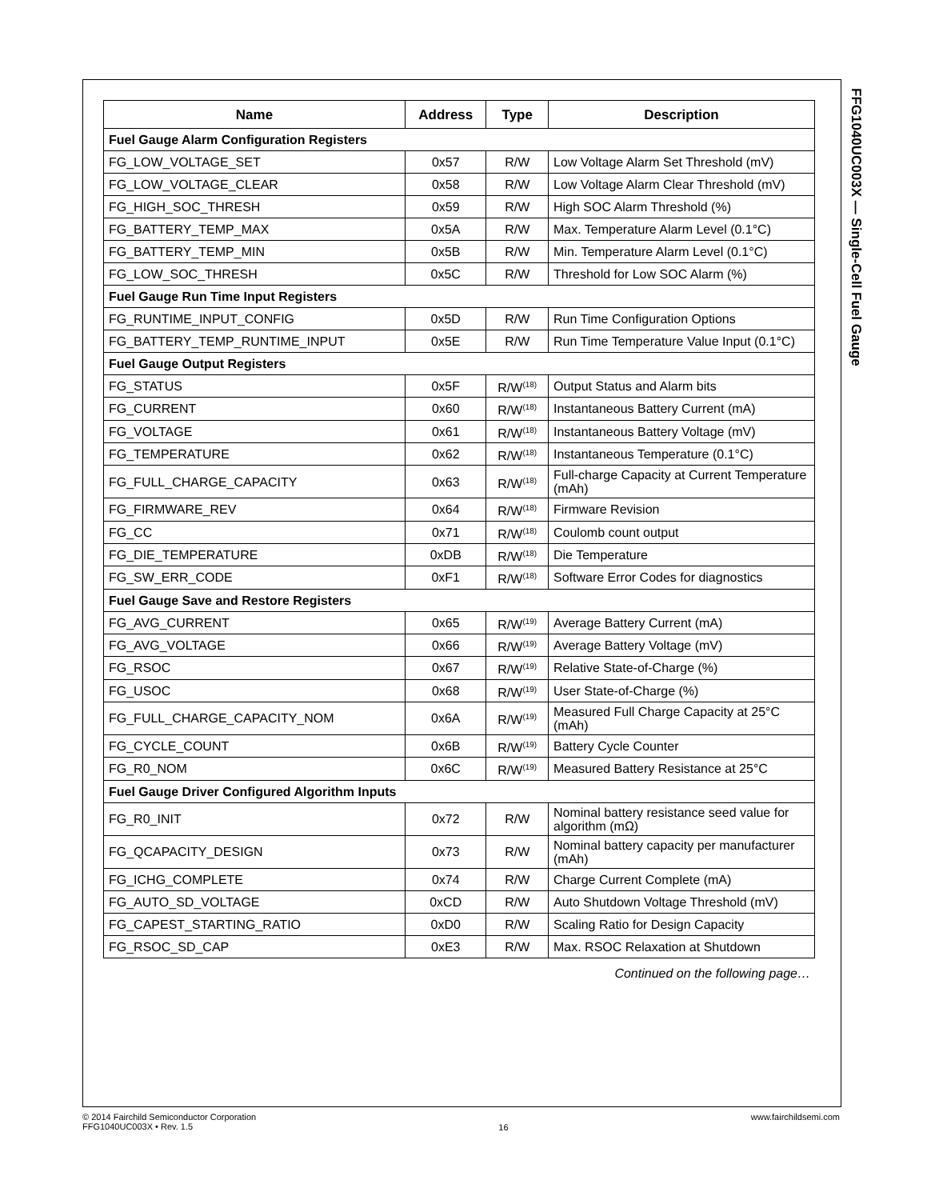FFG1040UC003X — Single-Cell Fuel Gauge
| Name | Address | Type | Description |
| --- | --- | --- | --- |
| Fuel Gauge Alarm Configuration Registers | | | |
| FG_LOW_VOLTAGE_SET | 0x57 | R/W | Low Voltage Alarm Set Threshold (mV) |
| FG_LOW_VOLTAGE_CLEAR | 0x58 | R/W | Low Voltage Alarm Clear Threshold (mV) |
| FG_HIGH_SOC_THRESH | 0x59 | R/W | High SOC Alarm Threshold (%) |
| FG_BATTERY_TEMP_MAX | 0x5A | R/W | Max. Temperature Alarm Level (0.1°C) |
| FG_BATTERY_TEMP_MIN | 0x5B | R/W | Min. Temperature Alarm Level (0.1°C) |
| FG_LOW_SOC_THRESH | 0x5C | R/W | Threshold for Low SOC Alarm (%) |
| Fuel Gauge Run Time Input Registers | | | |
| FG_RUNTIME_INPUT_CONFIG | 0x5D | R/W | Run Time Configuration Options |
| FG_BATTERY_TEMP_RUNTIME_INPUT | 0x5E | R/W | Run Time Temperature Value Input (0.1°C) |
| Fuel Gauge Output Registers | | | |
| FG_STATUS | 0x5F | R/W<sup>(18)</sup> | Output Status and Alarm bits |
| FG_CURRENT | 0x60 | R/W<sup>(18)</sup> | Instantaneous Battery Current (mA) |
| FG_VOLTAGE | 0x61 | R/W<sup>(18)</sup> | Instantaneous Battery Voltage (mV) |
| FG_TEMPERATURE | 0x62 | R/W<sup>(18)</sup> | Instantaneous Temperature (0.1°C) |
| FG_FULL_CHARGE_CAPACITY | 0x63 | R/W<sup>(18)</sup> | Full-charge Capacity at Current Temperature (mAh) |
| FG_FIRMWARE_REV | 0x64 | R/W<sup>(18)</sup> | Firmware Revision |
| FG_CC | 0x71 | R/W<sup>(18)</sup> | Coulomb count output |
| FG_DIE_TEMPERATURE | 0xDB | R/W<sup>(18)</sup> | Die Temperature |
| FG_SW_ERR_CODE | 0xF1 | R/W<sup>(18)</sup> | Software Error Codes for diagnostics |
| Fuel Gauge Save and Restore Registers | | | |
| FG_AVG_CURRENT | 0x65 | R/W<sup>(19)</sup> | Average Battery Current (mA) |
| FG_AVG_VOLTAGE | 0x66 | R/W<sup>(19)</sup> | Average Battery Voltage (mV) |
| FG_RSOC | 0x67 | R/W<sup>(19)</sup> | Relative State-of-Charge (%) |
| FG_USOC | 0x68 | R/W<sup>(19)</sup> | User State-of-Charge (%) |
| FG_FULL_CHARGE_CAPACITY_NOM | 0x6A | R/W<sup>(19)</sup> | Measured Full Charge Capacity at 25°C (mAh) |
| FG_CYCLE_COUNT | 0x6B | R/W<sup>(19)</sup> | Battery Cycle Counter |
| FG_R0_NOM | 0x6C | R/W<sup>(19)</sup> | Measured Battery Resistance at 25°C |
| Fuel Gauge Driver Configured Algorithm Inputs | | | |
| FG_R0_INIT | 0x72 | R/W | Nominal battery resistance seed value for algorithm (mΩ) |
| FG_QCAPACITY_DESIGN | 0x73 | R/W | Nominal battery capacity per manufacturer (mAh) |
| FG_ICHG_COMPLETE | 0x74 | R/W | Charge Current Complete (mA) |
| FG_AUTO_SD_VOLTAGE | 0xCD | R/W | Auto Shutdown Voltage Threshold (mV) |
| FG_CAPEST_STARTING_RATIO | 0xD0 | R/W | Scaling Ratio for Design Capacity |
| FG_RSOC_SD_CAP | 0xE3 | R/W | Max. RSOC Relaxation at Shutdown |
Continued on the following page…
© 2014 Fairchild Semiconductor Corporation
FFG1040UC003X • Rev. 1.5
16
www.fairchildsemi.com